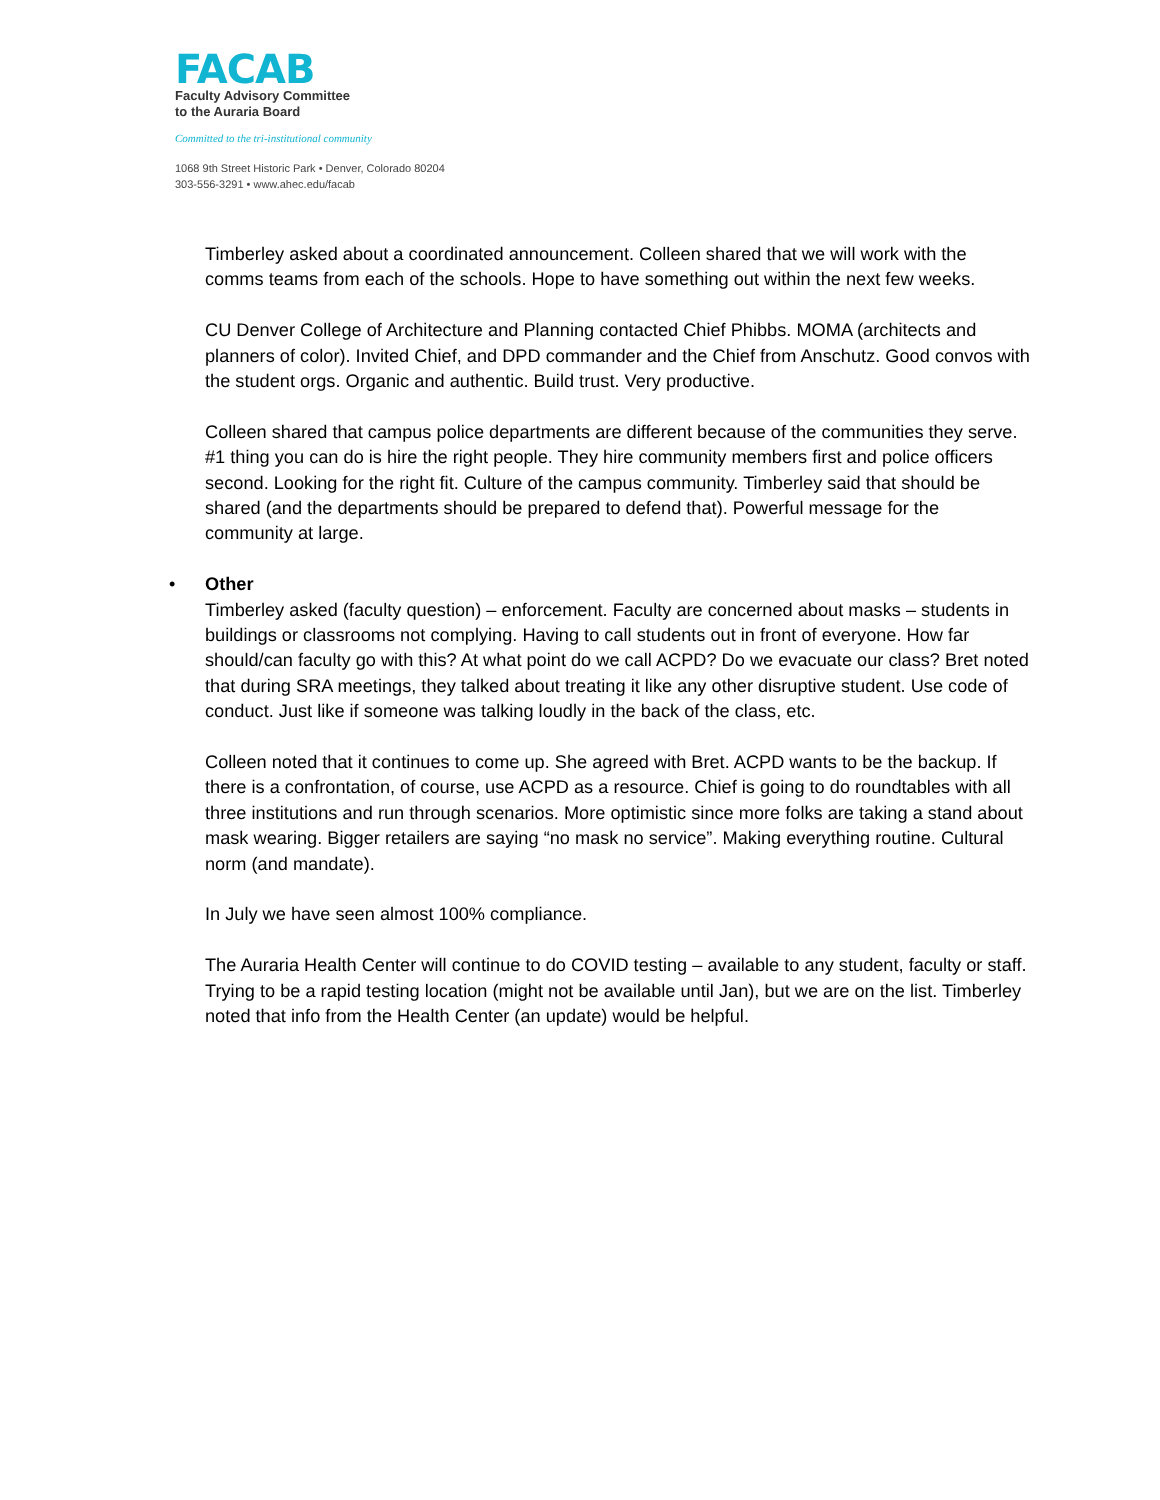FACAB
Faculty Advisory Committee
to the Auraria Board
Committed to the tri-institutional community
1068 9th Street Historic Park • Denver, Colorado 80204
303-556-3291 • www.ahec.edu/facab
Timberley asked about a coordinated announcement. Colleen shared that we will work with the comms teams from each of the schools. Hope to have something out within the next few weeks.
CU Denver College of Architecture and Planning contacted Chief Phibbs. MOMA (architects and planners of color). Invited Chief, and DPD commander and the Chief from Anschutz. Good convos with the student orgs. Organic and authentic. Build trust. Very productive.
Colleen shared that campus police departments are different because of the communities they serve. #1 thing you can do is hire the right people. They hire community members first and police officers second. Looking for the right fit. Culture of the campus community. Timberley said that should be shared (and the departments should be prepared to defend that). Powerful message for the community at large.
• Other
Timberley asked (faculty question) – enforcement. Faculty are concerned about masks – students in buildings or classrooms not complying. Having to call students out in front of everyone. How far should/can faculty go with this? At what point do we call ACPD? Do we evacuate our class? Bret noted that during SRA meetings, they talked about treating it like any other disruptive student. Use code of conduct. Just like if someone was talking loudly in the back of the class, etc.
Colleen noted that it continues to come up. She agreed with Bret. ACPD wants to be the backup. If there is a confrontation, of course, use ACPD as a resource. Chief is going to do roundtables with all three institutions and run through scenarios. More optimistic since more folks are taking a stand about mask wearing. Bigger retailers are saying “no mask no service”. Making everything routine. Cultural norm (and mandate).
In July we have seen almost 100% compliance.
The Auraria Health Center will continue to do COVID testing – available to any student, faculty or staff. Trying to be a rapid testing location (might not be available until Jan), but we are on the list. Timberley noted that info from the Health Center (an update) would be helpful.